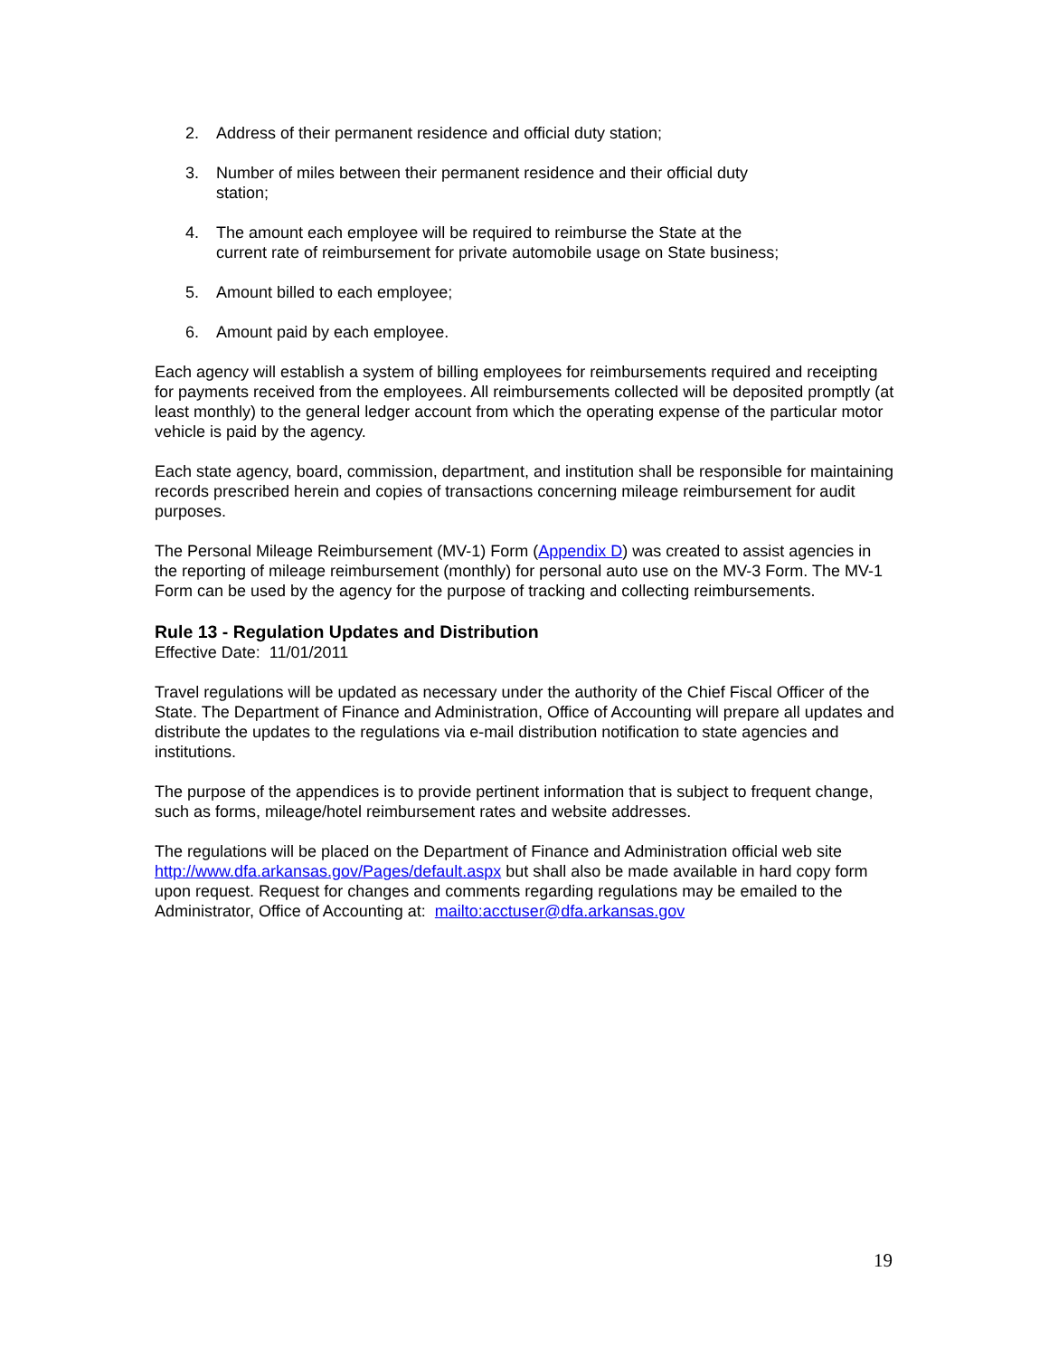2. Address of their permanent residence and official duty station;
3. Number of miles between their permanent residence and their official duty station;
4. The amount each employee will be required to reimburse the State at the current rate of reimbursement for private automobile usage on State business;
5. Amount billed to each employee;
6. Amount paid by each employee.
Each agency will establish a system of billing employees for reimbursements required and receipting for payments received from the employees. All reimbursements collected will be deposited promptly (at least monthly) to the general ledger account from which the operating expense of the particular motor vehicle is paid by the agency.
Each state agency, board, commission, department, and institution shall be responsible for maintaining records prescribed herein and copies of transactions concerning mileage reimbursement for audit purposes.
The Personal Mileage Reimbursement (MV-1) Form (Appendix D) was created to assist agencies in the reporting of mileage reimbursement (monthly) for personal auto use on the MV-3 Form. The MV-1 Form can be used by the agency for the purpose of tracking and collecting reimbursements.
Rule 13 - Regulation Updates and Distribution
Effective Date: 11/01/2011
Travel regulations will be updated as necessary under the authority of the Chief Fiscal Officer of the State. The Department of Finance and Administration, Office of Accounting will prepare all updates and distribute the updates to the regulations via e-mail distribution notification to state agencies and institutions.
The purpose of the appendices is to provide pertinent information that is subject to frequent change, such as forms, mileage/hotel reimbursement rates and website addresses.
The regulations will be placed on the Department of Finance and Administration official web site http://www.dfa.arkansas.gov/Pages/default.aspx but shall also be made available in hard copy form upon request. Request for changes and comments regarding regulations may be emailed to the Administrator, Office of Accounting at: mailto:acctuser@dfa.arkansas.gov
19